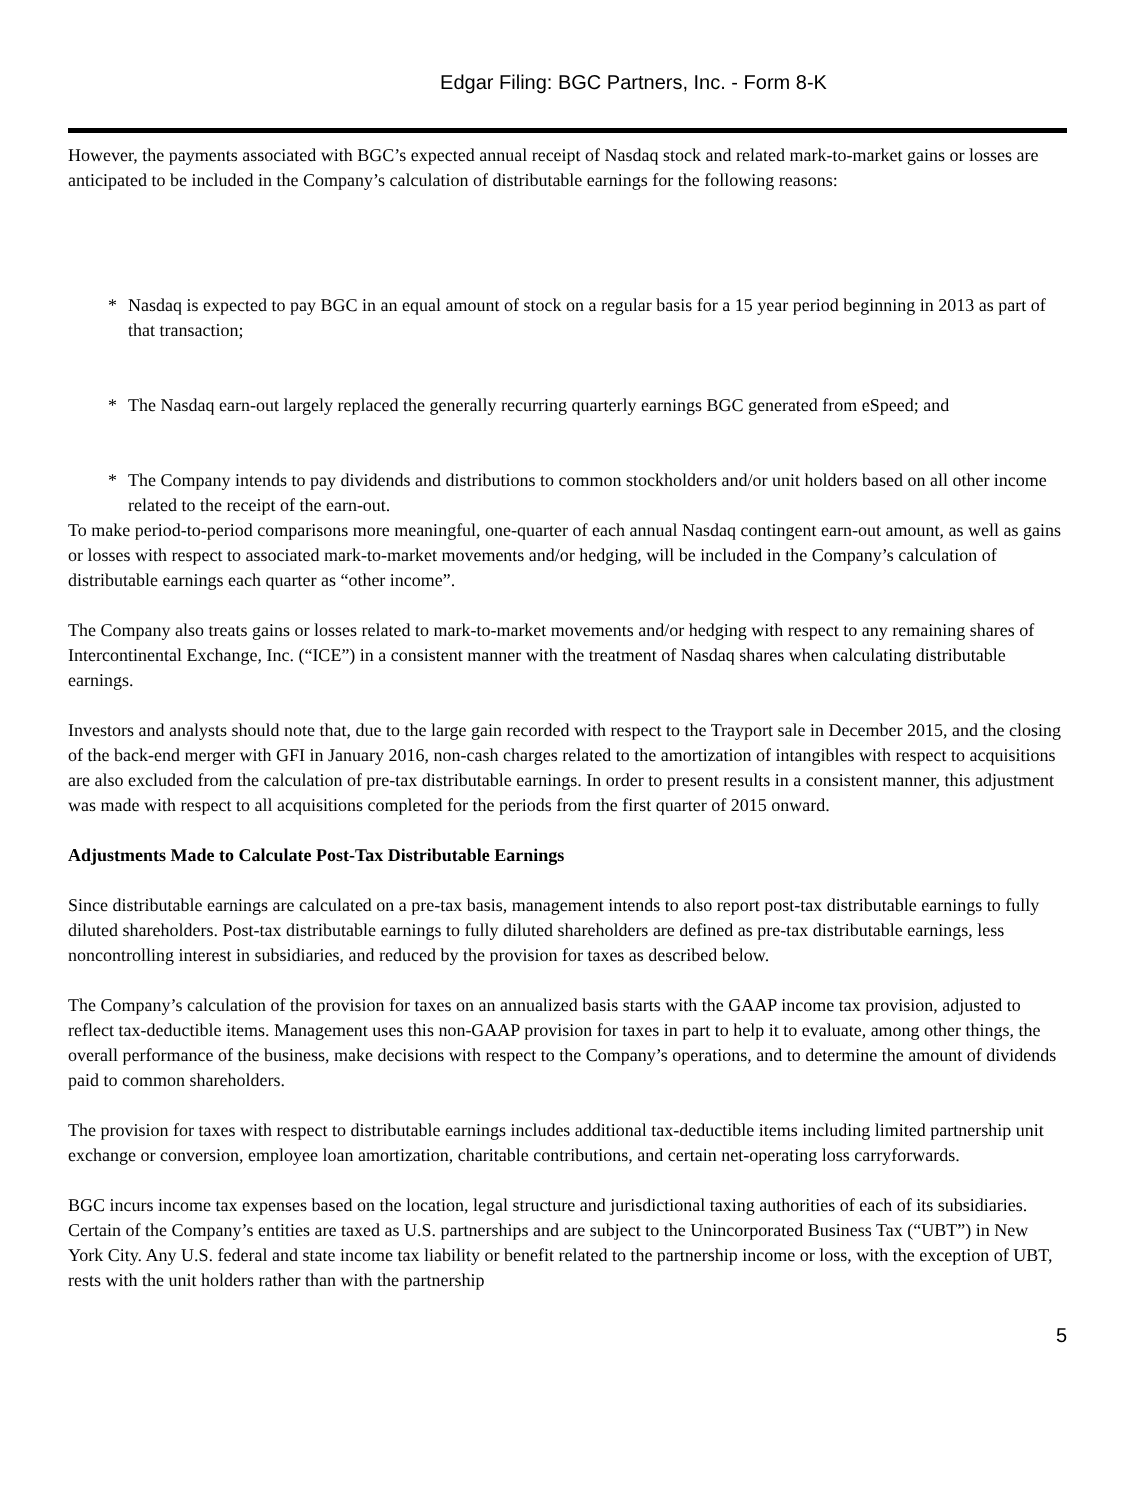Edgar Filing: BGC Partners, Inc. - Form 8-K
However, the payments associated with BGC’s expected annual receipt of Nasdaq stock and related mark-to-market gains or losses are anticipated to be included in the Company’s calculation of distributable earnings for the following reasons:
* Nasdaq is expected to pay BGC in an equal amount of stock on a regular basis for a 15 year period beginning in 2013 as part of that transaction;
* The Nasdaq earn-out largely replaced the generally recurring quarterly earnings BGC generated from eSpeed; and
* The Company intends to pay dividends and distributions to common stockholders and/or unit holders based on all other income related to the receipt of the earn-out.
To make period-to-period comparisons more meaningful, one-quarter of each annual Nasdaq contingent earn-out amount, as well as gains or losses with respect to associated mark-to-market movements and/or hedging, will be included in the Company’s calculation of distributable earnings each quarter as “other income”.
The Company also treats gains or losses related to mark-to-market movements and/or hedging with respect to any remaining shares of Intercontinental Exchange, Inc. (“ICE”) in a consistent manner with the treatment of Nasdaq shares when calculating distributable earnings.
Investors and analysts should note that, due to the large gain recorded with respect to the Trayport sale in December 2015, and the closing of the back-end merger with GFI in January 2016, non-cash charges related to the amortization of intangibles with respect to acquisitions are also excluded from the calculation of pre-tax distributable earnings. In order to present results in a consistent manner, this adjustment was made with respect to all acquisitions completed for the periods from the first quarter of 2015 onward.
Adjustments Made to Calculate Post-Tax Distributable Earnings
Since distributable earnings are calculated on a pre-tax basis, management intends to also report post-tax distributable earnings to fully diluted shareholders. Post-tax distributable earnings to fully diluted shareholders are defined as pre-tax distributable earnings, less noncontrolling interest in subsidiaries, and reduced by the provision for taxes as described below.
The Company’s calculation of the provision for taxes on an annualized basis starts with the GAAP income tax provision, adjusted to reflect tax-deductible items. Management uses this non-GAAP provision for taxes in part to help it to evaluate, among other things, the overall performance of the business, make decisions with respect to the Company’s operations, and to determine the amount of dividends paid to common shareholders.
The provision for taxes with respect to distributable earnings includes additional tax-deductible items including limited partnership unit exchange or conversion, employee loan amortization, charitable contributions, and certain net-operating loss carryforwards.
BGC incurs income tax expenses based on the location, legal structure and jurisdictional taxing authorities of each of its subsidiaries. Certain of the Company’s entities are taxed as U.S. partnerships and are subject to the Unincorporated Business Tax (“UBT”) in New York City. Any U.S. federal and state income tax liability or benefit related to the partnership income or loss, with the exception of UBT, rests with the unit holders rather than with the partnership
5